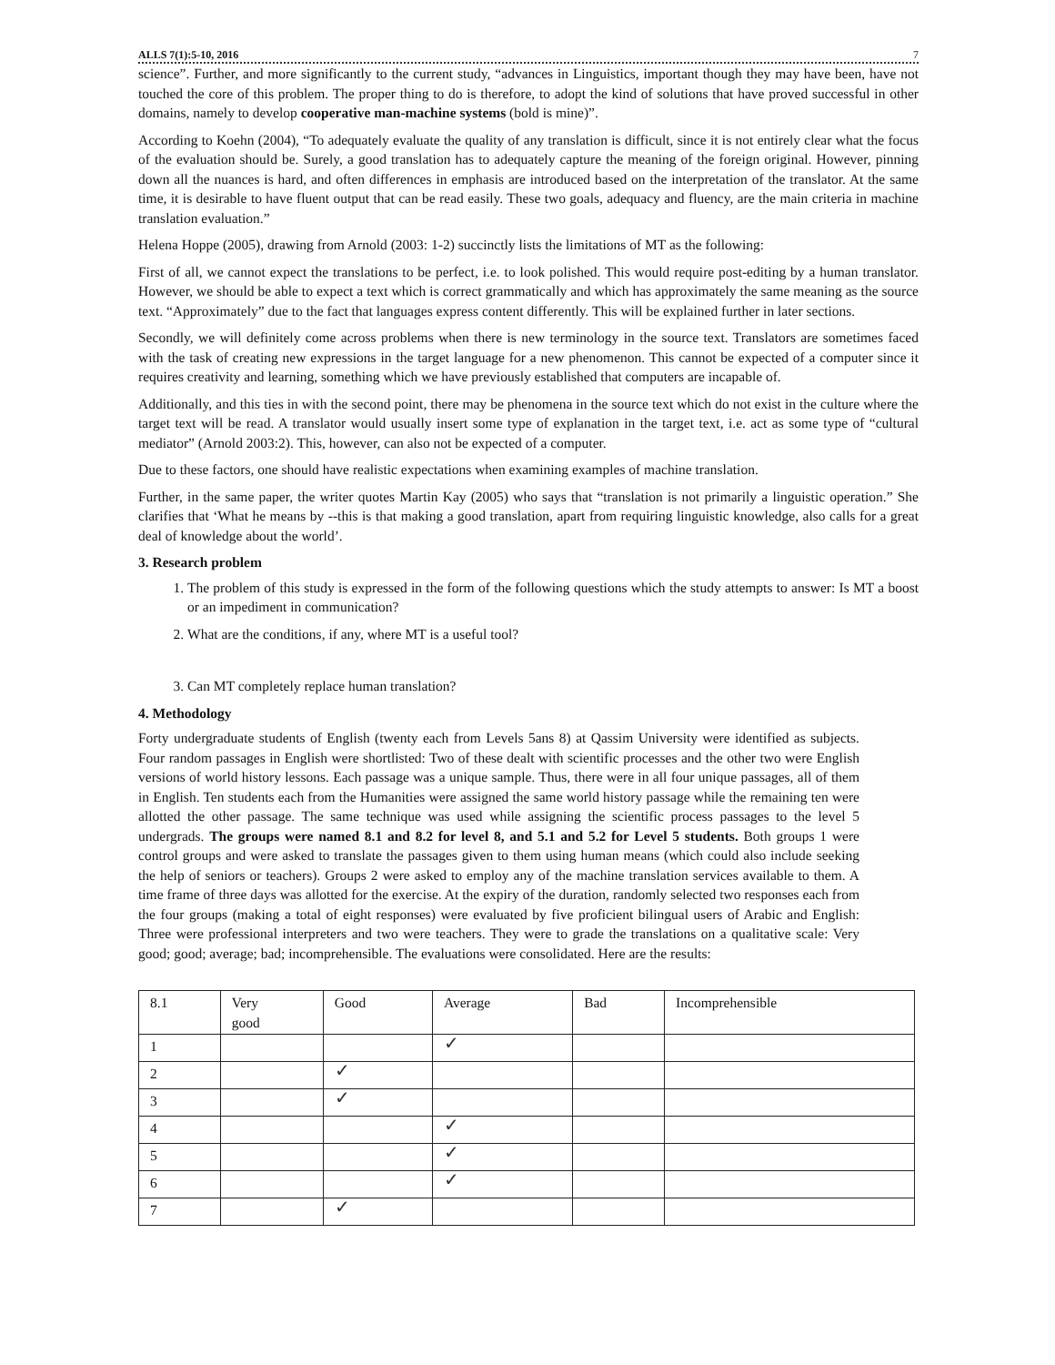ALLS 7(1):5-10, 2016 7
science”. Further, and more significantly to the current study, “advances in Linguistics, important though they may have been, have not touched the core of this problem. The proper thing to do is therefore, to adopt the kind of solutions that have proved successful in other domains, namely to develop cooperative man-machine systems (bold is mine)”.
According to Koehn (2004), “To adequately evaluate the quality of any translation is difficult, since it is not entirely clear what the focus of the evaluation should be. Surely, a good translation has to adequately capture the meaning of the foreign original. However, pinning down all the nuances is hard, and often differences in emphasis are introduced based on the interpretation of the translator. At the same time, it is desirable to have fluent output that can be read easily. These two goals, adequacy and fluency, are the main criteria in machine translation evaluation.”
Helena Hoppe (2005), drawing from Arnold (2003: 1-2) succinctly lists the limitations of MT as the following:
First of all, we cannot expect the translations to be perfect, i.e. to look polished. This would require post-editing by a human translator. However, we should be able to expect a text which is correct grammatically and which has approximately the same meaning as the source text. “Approximately” due to the fact that languages express content differently. This will be explained further in later sections.
Secondly, we will definitely come across problems when there is new terminology in the source text. Translators are sometimes faced with the task of creating new expressions in the target language for a new phenomenon. This cannot be expected of a computer since it requires creativity and learning, something which we have previously established that computers are incapable of.
Additionally, and this ties in with the second point, there may be phenomena in the source text which do not exist in the culture where the target text will be read. A translator would usually insert some type of explanation in the target text, i.e. act as some type of “cultural mediator” (Arnold 2003:2). This, however, can also not be expected of a computer.
Due to these factors, one should have realistic expectations when examining examples of machine translation.
Further, in the same paper, the writer quotes Martin Kay (2005) who says that “translation is not primarily a linguistic operation.” She clarifies that ‘What he means by --this is that making a good translation, apart from requiring linguistic knowledge, also calls for a great deal of knowledge about the world’.
3. Research problem
1. The problem of this study is expressed in the form of the following questions which the study attempts to answer: Is MT a boost or an impediment in communication?
2. What are the conditions, if any, where MT is a useful tool?
3. Can MT completely replace human translation?
4. Methodology
Forty undergraduate students of English (twenty each from Levels 5ans 8) at Qassim University were identified as subjects. Four random passages in English were shortlisted: Two of these dealt with scientific processes and the other two were English versions of world history lessons. Each passage was a unique sample. Thus, there were in all four unique passages, all of them in English. Ten students each from the Humanities were assigned the same world history passage while the remaining ten were allotted the other passage. The same technique was used while assigning the scientific process passages to the level 5 undergrads. The groups were named 8.1 and 8.2 for level 8, and 5.1 and 5.2 for Level 5 students. Both groups 1 were control groups and were asked to translate the passages given to them using human means (which could also include seeking the help of seniors or teachers). Groups 2 were asked to employ any of the machine translation services available to them. A time frame of three days was allotted for the exercise. At the expiry of the duration, randomly selected two responses each from the four groups (making a total of eight responses) were evaluated by five proficient bilingual users of Arabic and English: Three were professional interpreters and two were teachers. They were to grade the translations on a qualitative scale: Very good; good; average; bad; incomprehensible. The evaluations were consolidated. Here are the results:
| 8.1 | Very good | Good | Average | Bad | Incomprehensible |
| 1 | | | ✓ | | |
| 2 | | ✓ | | | |
| 3 | | ✓ | | | |
| 4 | | | ✓ | | |
| 5 | | | ✓ | | |
| 6 | | | ✓ | | |
| 7 | | ✓ | | | |